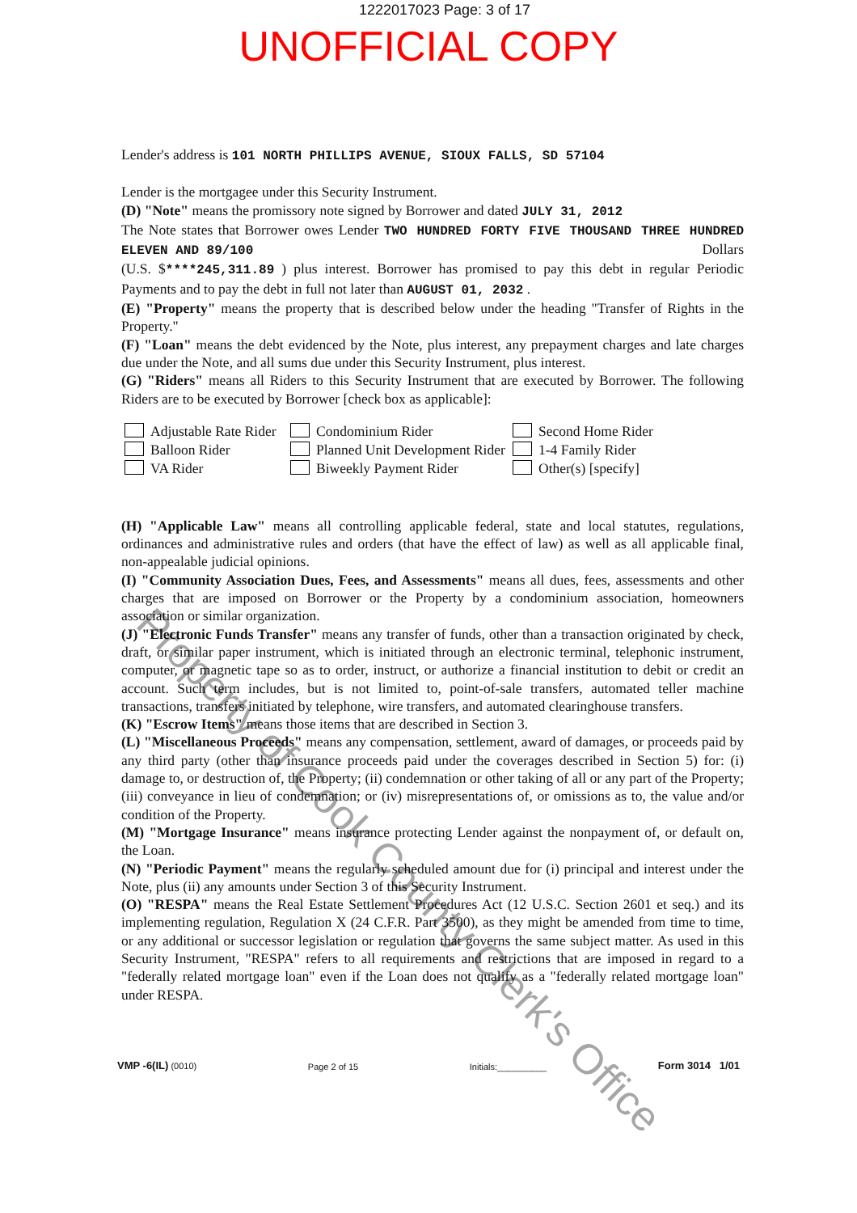1222017023 Page: 3 of 17
UNOFFICIAL COPY
Lender's address is 101 NORTH PHILLIPS AVENUE, SIOUX FALLS, SD 57104
Lender is the mortgagee under this Security Instrument.
(D) "Note" means the promissory note signed by Borrower and dated JULY 31, 2012
The Note states that Borrower owes Lender TWO HUNDRED FORTY FIVE THOUSAND THREE HUNDRED ELEVEN AND 89/100 Dollars
(U.S. $****245,311.89 ) plus interest. Borrower has promised to pay this debt in regular Periodic Payments and to pay the debt in full not later than AUGUST 01, 2032 .
(E) "Property" means the property that is described below under the heading "Transfer of Rights in the Property."
(F) "Loan" means the debt evidenced by the Note, plus interest, any prepayment charges and late charges due under the Note, and all sums due under this Security Instrument, plus interest.
(G) "Riders" means all Riders to this Security Instrument that are executed by Borrower. The following Riders are to be executed by Borrower [check box as applicable]:
Adjustable Rate Rider
Condominium Rider
Second Home Rider
Balloon Rider
Planned Unit Development Rider
1-4 Family Rider
VA Rider
Biweekly Payment Rider
Other(s) [specify]
(H) "Applicable Law" means all controlling applicable federal, state and local statutes, regulations, ordinances and administrative rules and orders (that have the effect of law) as well as all applicable final, non-appealable judicial opinions.
(I) "Community Association Dues, Fees, and Assessments" means all dues, fees, assessments and other charges that are imposed on Borrower or the Property by a condominium association, homeowners association or similar organization.
(J) "Electronic Funds Transfer" means any transfer of funds, other than a transaction originated by check, draft, or similar paper instrument, which is initiated through an electronic terminal, telephonic instrument, computer, or magnetic tape so as to order, instruct, or authorize a financial institution to debit or credit an account. Such term includes, but is not limited to, point-of-sale transfers, automated teller machine transactions, transfers initiated by telephone, wire transfers, and automated clearinghouse transfers.
(K) "Escrow Items" means those items that are described in Section 3.
(L) "Miscellaneous Proceeds" means any compensation, settlement, award of damages, or proceeds paid by any third party (other than insurance proceeds paid under the coverages described in Section 5) for: (i) damage to, or destruction of, the Property; (ii) condemnation or other taking of all or any part of the Property; (iii) conveyance in lieu of condemnation; or (iv) misrepresentations of, or omissions as to, the value and/or condition of the Property.
(M) "Mortgage Insurance" means insurance protecting Lender against the nonpayment of, or default on, the Loan.
(N) "Periodic Payment" means the regularly scheduled amount due for (i) principal and interest under the Note, plus (ii) any amounts under Section 3 of this Security Instrument.
(O) "RESPA" means the Real Estate Settlement Procedures Act (12 U.S.C. Section 2601 et seq.) and its implementing regulation, Regulation X (24 C.F.R. Part 3500), as they might be amended from time to time, or any additional or successor legislation or regulation that governs the same subject matter. As used in this Security Instrument, "RESPA" refers to all requirements and restrictions that are imposed in regard to a "federally related mortgage loan" even if the Loan does not qualify as a "federally related mortgage loan" under RESPA.
VMP -6(IL) (0010)
Page 2 of 15
Initials:__________
Form 3014 1/01
Property of Cook County Clerk's Office